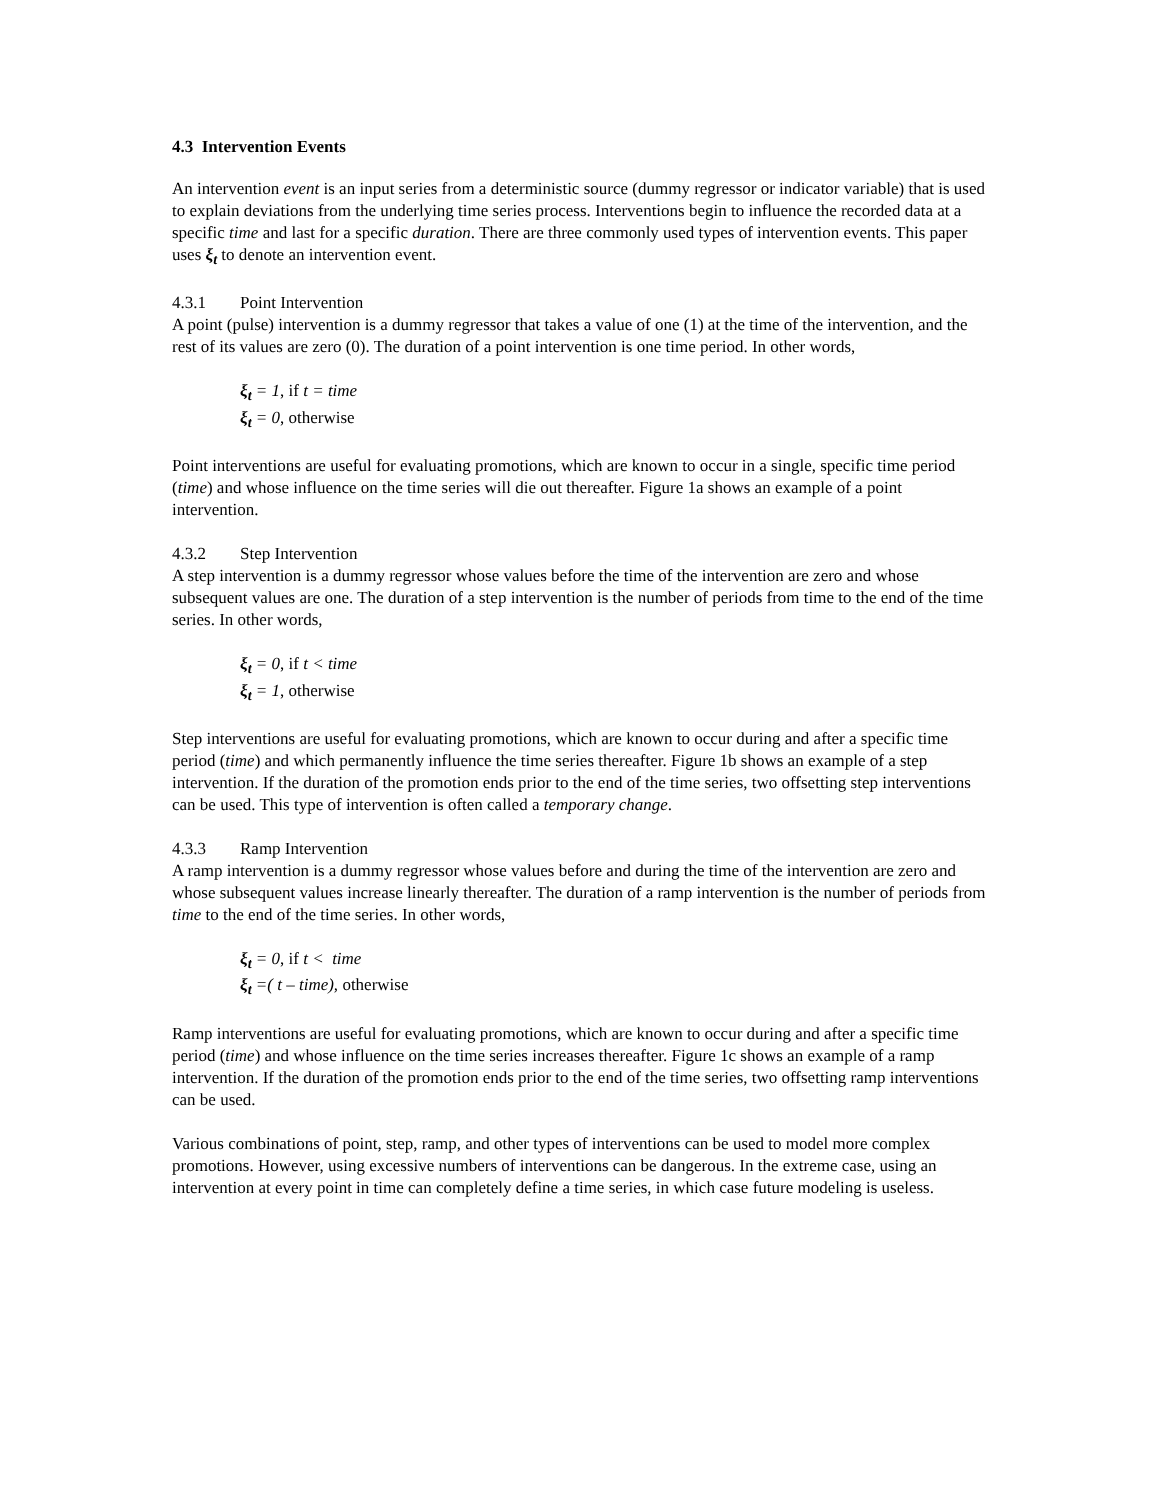4.3 Intervention Events
An intervention event is an input series from a deterministic source (dummy regressor or indicator variable) that is used to explain deviations from the underlying time series process. Interventions begin to influence the recorded data at a specific time and last for a specific duration. There are three commonly used types of intervention events. This paper uses ξ<sub>t</sub> to denote an intervention event.
4.3.1 Point Intervention
A point (pulse) intervention is a dummy regressor that takes a value of one (1) at the time of the intervention, and the rest of its values are zero (0). The duration of a point intervention is one time period. In other words,
ξ<sub>t</sub> = 1, if t = time
ξ<sub>t</sub> = 0, otherwise
Point interventions are useful for evaluating promotions, which are known to occur in a single, specific time period (time) and whose influence on the time series will die out thereafter. Figure 1a shows an example of a point intervention.
4.3.2 Step Intervention
A step intervention is a dummy regressor whose values before the time of the intervention are zero and whose subsequent values are one. The duration of a step intervention is the number of periods from time to the end of the time series. In other words,
ξ<sub>t</sub> = 0, if t < time
ξ<sub>t</sub> = 1, otherwise
Step interventions are useful for evaluating promotions, which are known to occur during and after a specific time period (time) and which permanently influence the time series thereafter. Figure 1b shows an example of a step intervention. If the duration of the promotion ends prior to the end of the time series, two offsetting step interventions can be used. This type of intervention is often called a temporary change.
4.3.3 Ramp Intervention
A ramp intervention is a dummy regressor whose values before and during the time of the intervention are zero and whose subsequent values increase linearly thereafter. The duration of a ramp intervention is the number of periods from time to the end of the time series. In other words,
ξ<sub>t</sub> = 0, if t < time
ξ<sub>t</sub> =( t – time), otherwise
Ramp interventions are useful for evaluating promotions, which are known to occur during and after a specific time period (time) and whose influence on the time series increases thereafter. Figure 1c shows an example of a ramp intervention. If the duration of the promotion ends prior to the end of the time series, two offsetting ramp interventions can be used.
Various combinations of point, step, ramp, and other types of interventions can be used to model more complex promotions. However, using excessive numbers of interventions can be dangerous. In the extreme case, using an intervention at every point in time can completely define a time series, in which case future modeling is useless.